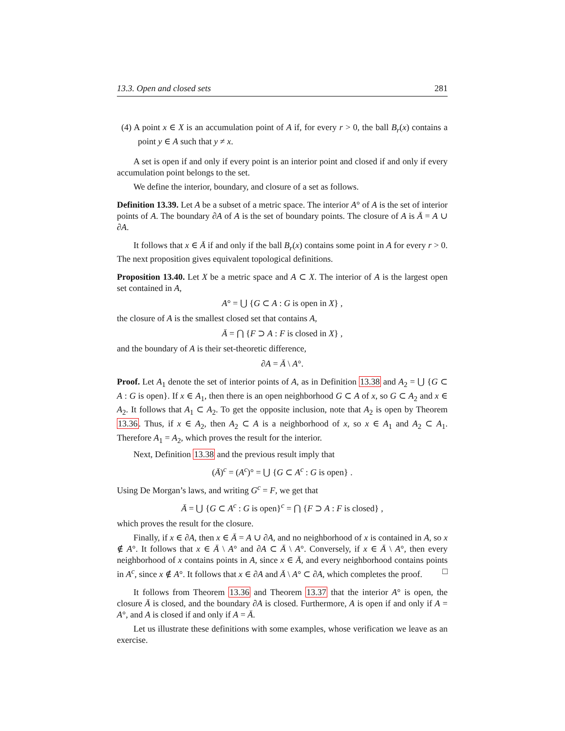13.3. Open and closed sets 281
(4) A point x ∈ X is an accumulation point of A if, for every r > 0, the ball B<sub>r</sub>(x) contains a point y ∈ A such that y ≠ x.
A set is open if and only if every point is an interior point and closed if and only if every accumulation point belongs to the set.
We define the interior, boundary, and closure of a set as follows.
Definition 13.39. Let A be a subset of a metric space. The interior A° of A is the set of interior points of A. The boundary ∂A of A is the set of boundary points. The closure of A is Ā = A ∪ ∂A.
It follows that x ∈ Ā if and only if the ball B<sub>r</sub>(x) contains some point in A for every r > 0. The next proposition gives equivalent topological definitions.
Proposition 13.40. Let X be a metric space and A ⊂ X. The interior of A is the largest open set contained in A,
A° = ⋃ {G ⊂ A : G is open in X} ,
the closure of A is the smallest closed set that contains A,
Ā = ⋂ {F ⊃ A : F is closed in X} ,
and the boundary of A is their set-theoretic difference,
∂A = Ā \ A°.
Proof. Let A<sub>1</sub> denote the set of interior points of A, as in Definition 13.38 and A<sub>2</sub> = ⋃ {G ⊂ A : G is open}. If x ∈ A<sub>1</sub>, then there is an open neighborhood G ⊂ A of x, so G ⊂ A<sub>2</sub> and x ∈ A<sub>2</sub>. It follows that A<sub>1</sub> ⊂ A<sub>2</sub>. To get the opposite inclusion, note that A<sub>2</sub> is open by Theorem 13.36. Thus, if x ∈ A<sub>2</sub>, then A<sub>2</sub> ⊂ A is a neighborhood of x, so x ∈ A<sub>1</sub> and A<sub>2</sub> ⊂ A<sub>1</sub>. Therefore A<sub>1</sub> = A<sub>2</sub>, which proves the result for the interior.
Next, Definition 13.38 and the previous result imply that
(Ā)<sup>c</sup> = (A<sup>c</sup>)° = ⋃ {G ⊂ A<sup>c</sup> : G is open} .
Using De Morgan’s laws, and writing G<sup>c</sup> = F, we get that
Ā = ⋃ {G ⊂ A<sup>c</sup> : G is open}<sup>c</sup> = ⋂ {F ⊃ A : F is closed} ,
which proves the result for the closure.
Finally, if x ∈ ∂A, then x ∈ Ā = A ∪ ∂A, and no neighborhood of x is contained in A, so x ∉ A°. It follows that x ∈ Ā \ A° and ∂A ⊂ Ā \ A°. Conversely, if x ∈ Ā \ A°, then every neighborhood of x contains points in A, since x ∈ Ā, and every neighborhood contains points in A<sup>c</sup>, since x ∉ A°. It follows that x ∈ ∂A and Ā \ A° ⊂ ∂A, which completes the proof. □
It follows from Theorem 13.36 and Theorem 13.37 that the interior A° is open, the closure Ā is closed, and the boundary ∂A is closed. Furthermore, A is open if and only if A = A°, and A is closed if and only if A = Ā.
Let us illustrate these definitions with some examples, whose verification we leave as an exercise.